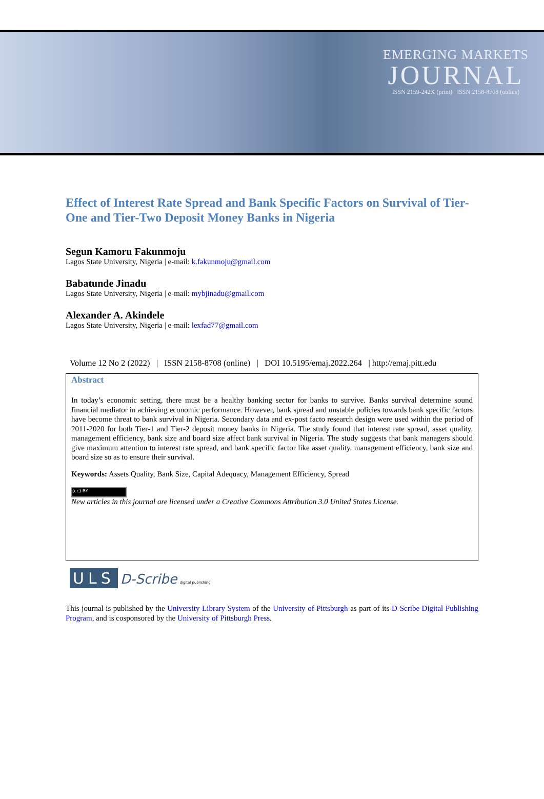EMERGING MARKETS
JOURNAL
ISSN 2159-242X (print) ISSN 2158-8708 (online)
Effect of Interest Rate Spread and Bank Specific Factors on Survival of Tier-One and Tier-Two Deposit Money Banks in Nigeria
Segun Kamoru Fakunmoju
Lagos State University, Nigeria | e-mail: k.fakunmoju@gmail.com
Babatunde Jinadu
Lagos State University, Nigeria | e-mail: mybjinadu@gmail.com
Alexander A. Akindele
Lagos State University, Nigeria | e-mail: lexfad77@gmail.com
Volume 12 No 2 (2022) | ISSN 2158-8708 (online) | DOI 10.5195/emaj.2022.264 | http://emaj.pitt.edu
Abstract
In today’s economic setting, there must be a healthy banking sector for banks to survive. Banks survival determine sound financial mediator in achieving economic performance. However, bank spread and unstable policies towards bank specific factors have become threat to bank survival in Nigeria. Secondary data and ex-post facto research design were used within the period of 2011-2020 for both Tier-1 and Tier-2 deposit money banks in Nigeria. The study found that interest rate spread, asset quality, management efficiency, bank size and board size affect bank survival in Nigeria. The study suggests that bank managers should give maximum attention to interest rate spread, and bank specific factor like asset quality, management efficiency, bank size and board size so as to ensure their survival.
Keywords: Assets Quality, Bank Size, Capital Adequacy, Management Efficiency, Spread
(cc) BY
New articles in this journal are licensed under a Creative Commons Attribution 3.0 United States License.
ULS D-Scribe digital publishing
This journal is published by the University Library System of the University of Pittsburgh as part of its D-Scribe Digital Publishing Program, and is cosponsored by the University of Pittsburgh Press.